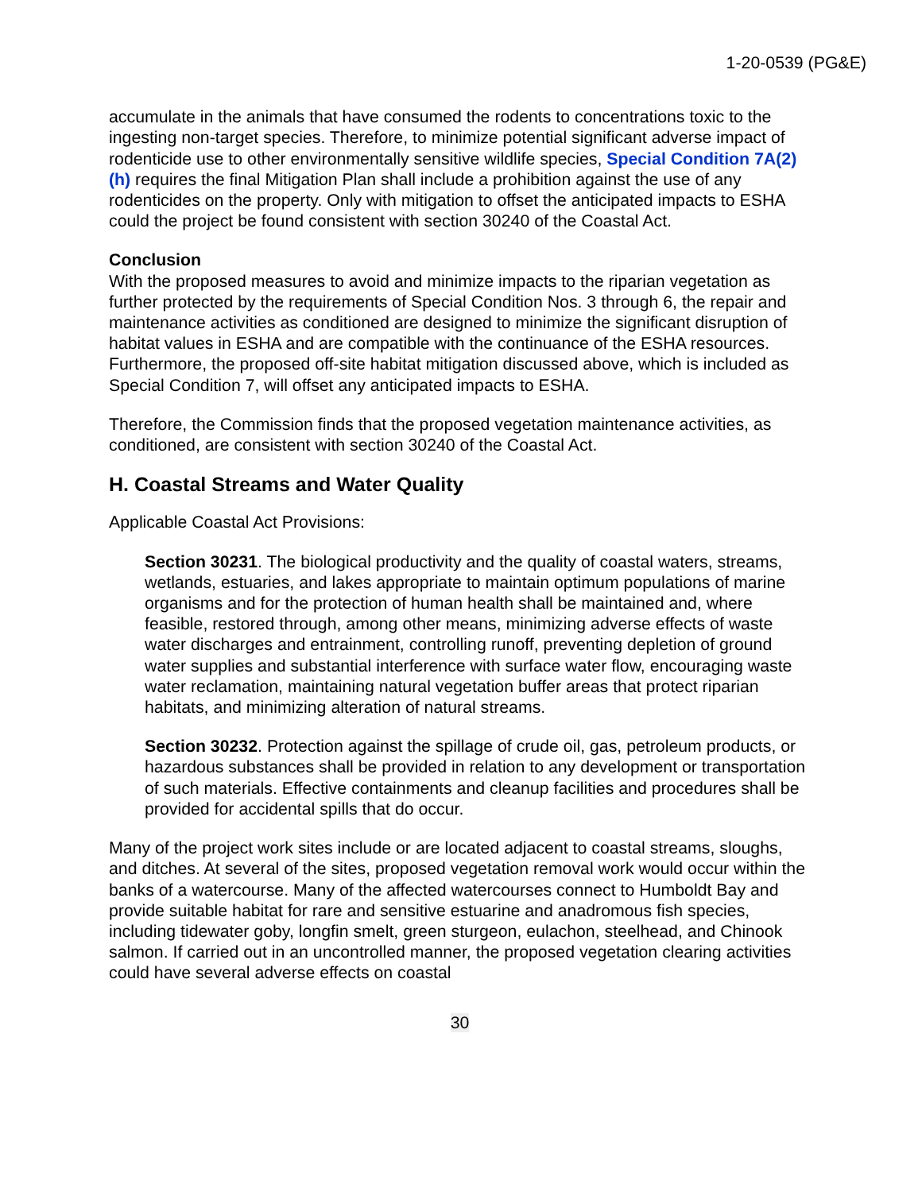1-20-0539 (PG&E)
accumulate in the animals that have consumed the rodents to concentrations toxic to the ingesting non-target species. Therefore, to minimize potential significant adverse impact of rodenticide use to other environmentally sensitive wildlife species, Special Condition 7A(2)(h) requires the final Mitigation Plan shall include a prohibition against the use of any rodenticides on the property. Only with mitigation to offset the anticipated impacts to ESHA could the project be found consistent with section 30240 of the Coastal Act.
Conclusion
With the proposed measures to avoid and minimize impacts to the riparian vegetation as further protected by the requirements of Special Condition Nos. 3 through 6, the repair and maintenance activities as conditioned are designed to minimize the significant disruption of habitat values in ESHA and are compatible with the continuance of the ESHA resources. Furthermore, the proposed off-site habitat mitigation discussed above, which is included as Special Condition 7, will offset any anticipated impacts to ESHA.
Therefore, the Commission finds that the proposed vegetation maintenance activities, as conditioned, are consistent with section 30240 of the Coastal Act.
H. Coastal Streams and Water Quality
Applicable Coastal Act Provisions:
Section 30231. The biological productivity and the quality of coastal waters, streams, wetlands, estuaries, and lakes appropriate to maintain optimum populations of marine organisms and for the protection of human health shall be maintained and, where feasible, restored through, among other means, minimizing adverse effects of waste water discharges and entrainment, controlling runoff, preventing depletion of ground water supplies and substantial interference with surface water flow, encouraging waste water reclamation, maintaining natural vegetation buffer areas that protect riparian habitats, and minimizing alteration of natural streams.
Section 30232. Protection against the spillage of crude oil, gas, petroleum products, or hazardous substances shall be provided in relation to any development or transportation of such materials. Effective containments and cleanup facilities and procedures shall be provided for accidental spills that do occur.
Many of the project work sites include or are located adjacent to coastal streams, sloughs, and ditches. At several of the sites, proposed vegetation removal work would occur within the banks of a watercourse. Many of the affected watercourses connect to Humboldt Bay and provide suitable habitat for rare and sensitive estuarine and anadromous fish species, including tidewater goby, longfin smelt, green sturgeon, eulachon, steelhead, and Chinook salmon. If carried out in an uncontrolled manner, the proposed vegetation clearing activities could have several adverse effects on coastal
30